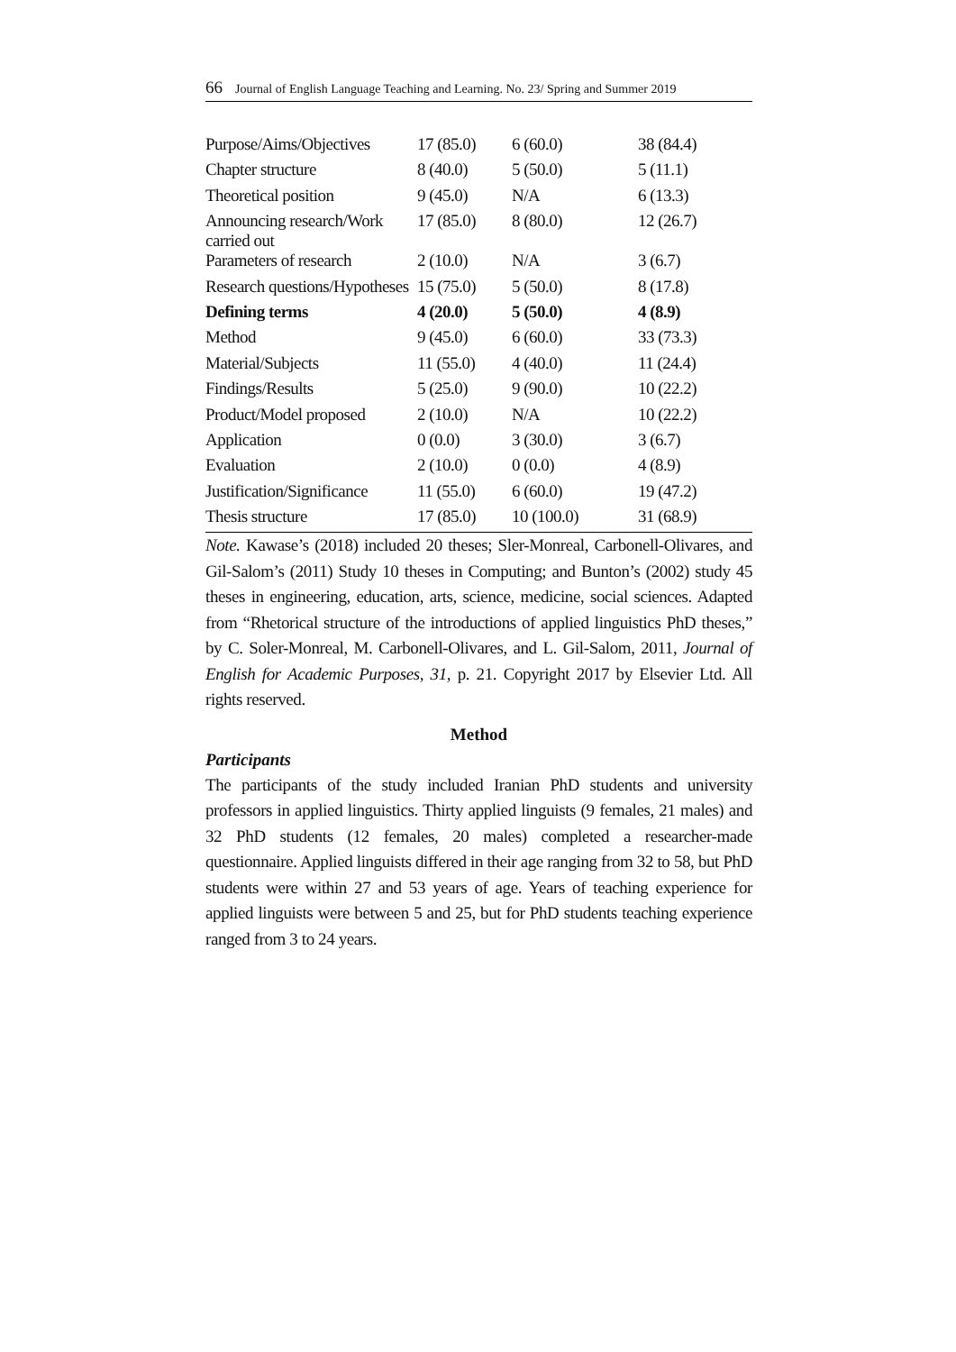66 Journal of English Language Teaching and Learning. No. 23/ Spring and Summer 2019
| Purpose/Aims/Objectives | 17 (85.0) | 6 (60.0) | 38 (84.4) |
| Chapter structure | 8 (40.0) | 5 (50.0) | 5 (11.1) |
| Theoretical position | 9 (45.0) | N/A | 6 (13.3) |
| Announcing research/Work carried out | 17 (85.0) | 8 (80.0) | 12 (26.7) |
| Parameters of research | 2 (10.0) | N/A | 3 (6.7) |
| Research questions/Hypotheses | 15 (75.0) | 5 (50.0) | 8 (17.8) |
| Defining terms | 4 (20.0) | 5 (50.0) | 4 (8.9) |
| Method | 9 (45.0) | 6 (60.0) | 33 (73.3) |
| Material/Subjects | 11 (55.0) | 4 (40.0) | 11 (24.4) |
| Findings/Results | 5 (25.0) | 9 (90.0) | 10 (22.2) |
| Product/Model proposed | 2 (10.0) | N/A | 10 (22.2) |
| Application | 0 (0.0) | 3 (30.0) | 3 (6.7) |
| Evaluation | 2 (10.0) | 0 (0.0) | 4 (8.9) |
| Justification/Significance | 11 (55.0) | 6 (60.0) | 19 (47.2) |
| Thesis structure | 17 (85.0) | 10 (100.0) | 31 (68.9) |
Note. Kawase’s (2018) included 20 theses; Sler-Monreal, Carbonell-Olivares, and Gil-Salom’s (2011) Study 10 theses in Computing; and Bunton’s (2002) study 45 theses in engineering, education, arts, science, medicine, social sciences. Adapted from “Rhetorical structure of the introductions of applied linguistics PhD theses,” by C. Soler-Monreal, M. Carbonell-Olivares, and L. Gil-Salom, 2011, Journal of English for Academic Purposes, 31, p. 21. Copyright 2017 by Elsevier Ltd. All rights reserved.
Method
Participants
The participants of the study included Iranian PhD students and university professors in applied linguistics. Thirty applied linguists (9 females, 21 males) and 32 PhD students (12 females, 20 males) completed a researcher-made questionnaire. Applied linguists differed in their age ranging from 32 to 58, but PhD students were within 27 and 53 years of age. Years of teaching experience for applied linguists were between 5 and 25, but for PhD students teaching experience ranged from 3 to 24 years.